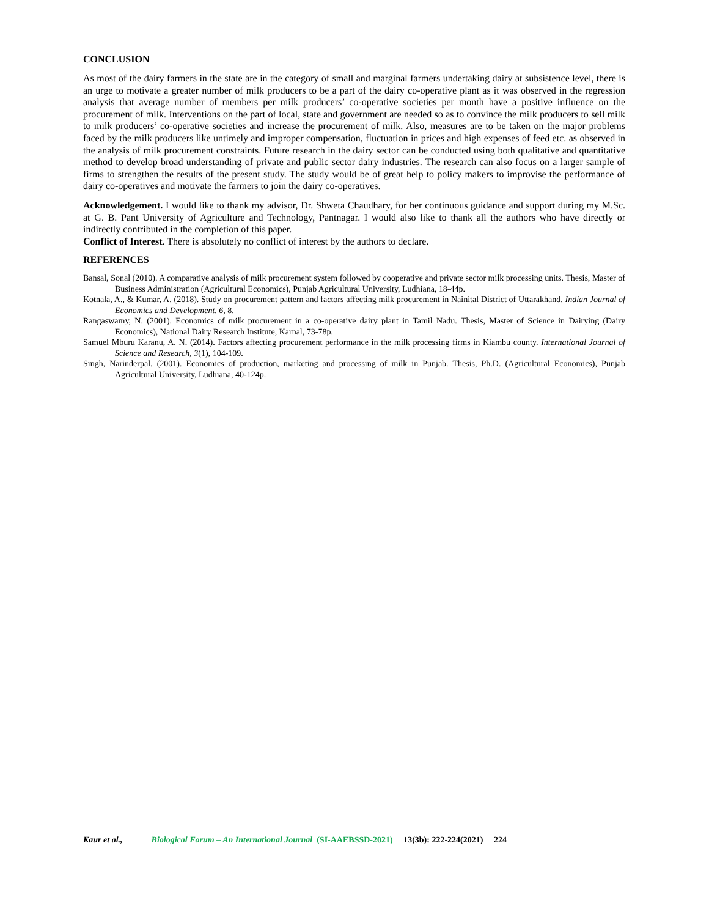CONCLUSION
As most of the dairy farmers in the state are in the category of small and marginal farmers undertaking dairy at subsistence level, there is an urge to motivate a greater number of milk producers to be a part of the dairy co-operative plant as it was observed in the regression analysis that average number of members per milk producers’ co-operative societies per month have a positive influence on the procurement of milk. Interventions on the part of local, state and government are needed so as to convince the milk producers to sell milk to milk producers’ co-operative societies and increase the procurement of milk. Also, measures are to be taken on the major problems faced by the milk producers like untimely and improper compensation, fluctuation in prices and high expenses of feed etc. as observed in the analysis of milk procurement constraints. Future research in the dairy sector can be conducted using both qualitative and quantitative method to develop broad understanding of private and public sector dairy industries. The research can also focus on a larger sample of firms to strengthen the results of the present study. The study would be of great help to policy makers to improvise the performance of dairy co-operatives and motivate the farmers to join the dairy co-operatives.
Acknowledgement. I would like to thank my advisor, Dr. Shweta Chaudhary, for her continuous guidance and support during my M.Sc. at G. B. Pant University of Agriculture and Technology, Pantnagar. I would also like to thank all the authors who have directly or indirectly contributed in the completion of this paper.
Conflict of Interest. There is absolutely no conflict of interest by the authors to declare.
REFERENCES
Bansal, Sonal (2010). A comparative analysis of milk procurement system followed by cooperative and private sector milk processing units. Thesis, Master of Business Administration (Agricultural Economics), Punjab Agricultural University, Ludhiana, 18-44p.
Kotnala, A., & Kumar, A. (2018). Study on procurement pattern and factors affecting milk procurement in Nainital District of Uttarakhand. Indian Journal of Economics and Development, 6, 8.
Rangaswamy, N. (2001). Economics of milk procurement in a co-operative dairy plant in Tamil Nadu. Thesis, Master of Science in Dairying (Dairy Economics), National Dairy Research Institute, Karnal, 73-78p.
Samuel Mburu Karanu, A. N. (2014). Factors affecting procurement performance in the milk processing firms in Kiambu county. International Journal of Science and Research, 3(1), 104-109.
Singh, Narinderpal. (2001). Economics of production, marketing and processing of milk in Punjab. Thesis, Ph.D. (Agricultural Economics), Punjab Agricultural University, Ludhiana, 40-124p.
Kaur et al., Biological Forum – An International Journal (SI-AAEBSSD-2021) 13(3b): 222-224(2021) 224